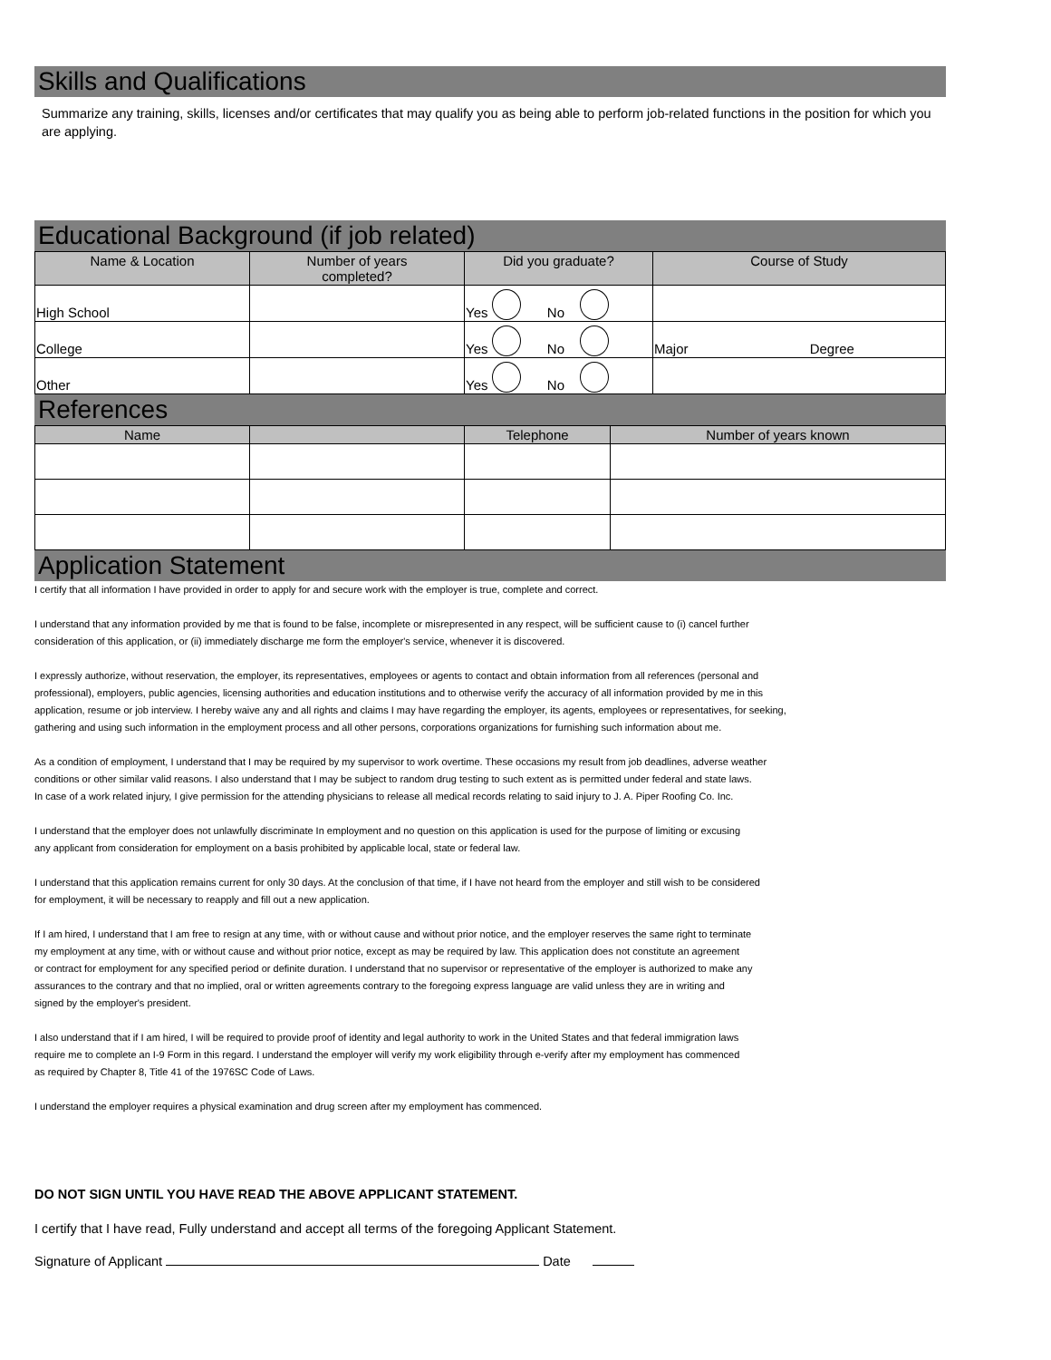Skills and Qualifications
Summarize any training, skills, licenses and/or certificates that may qualify you as being able to perform job-related functions in the position for which you are applying.
Educational Background (if job related)
| Name & Location | Number of years completed? | Did you graduate? | Course of Study |
| --- | --- | --- | --- |
| High School | | Yes No | |
| College | | Yes No | Major Degree |
| Other | | Yes No | |
References
| Name | | Telephone | Number of years known |
| --- | --- | --- | --- |
Application Statement
I certify that all information I have provided in order to apply for and secure work with the employer is true, complete and correct.
I understand that any information provided by me that is found to be false, incomplete or misrepresented in any respect, will be sufficient cause to (i) cancel further
consideration of this application, or (ii) immediately discharge me form the employer's service, whenever it is discovered.
I expressly authorize, without reservation, the employer, its representatives, employees or agents to contact and obtain information from all references (personal and
professional), employers, public agencies, licensing authorities and education institutions and to otherwise verify the accuracy of all information provided by me in this
application, resume or job interview. I hereby waive any and all rights and claims I may have regarding the employer, its agents, employees or representatives, for seeking,
gathering and using such information in the employment process and all other persons, corporations organizations for furnishing such information about me.
As a condition of employment, I understand that I may be required by my supervisor to work overtime. These occasions my result from job deadlines, adverse weather
conditions or other similar valid reasons. I also understand that I may be subject to random drug testing to such extent as is permitted under federal and state laws.
In case of a work related injury, I give permission for the attending physicians to release all medical records relating to said injury to J. A. Piper Roofing Co. Inc.
I understand that the employer does not unlawfully discriminate In employment and no question on this application is used for the purpose of limiting or excusing
any applicant from consideration for employment on a basis prohibited by applicable local, state or federal law.
I understand that this application remains current for only 30 days. At the conclusion of that time, if I have not heard from the employer and still wish to be considered
for employment, it will be necessary to reapply and fill out a new application.
If I am hired, I understand that I am free to resign at any time, with or without cause and without prior notice, and the employer reserves the same right to terminate
my employment at any time, with or without cause and without prior notice, except as may be required by law. This application does not constitute an agreement
or contract for employment for any specified period or definite duration. I understand that no supervisor or representative of the employer is authorized to make any
assurances to the contrary and that no implied, oral or written agreements contrary to the foregoing express language are valid unless they are in writing and
signed by the employer's president.
I also understand that if I am hired, I will be required to provide proof of identity and legal authority to work in the United States and that federal immigration laws
require me to complete an I-9 Form in this regard. I understand the employer will verify my work eligibility through e-verify after my employment has commenced
as required by Chapter 8, Title 41 of the 1976SC Code of Laws.
I understand the employer requires a physical examination and drug screen after my employment has commenced.
DO NOT SIGN UNTIL YOU HAVE READ THE ABOVE APPLICANT STATEMENT.
I certify that I have read, Fully understand and accept all terms of the foregoing Applicant Statement.
Signature of Applicant Date